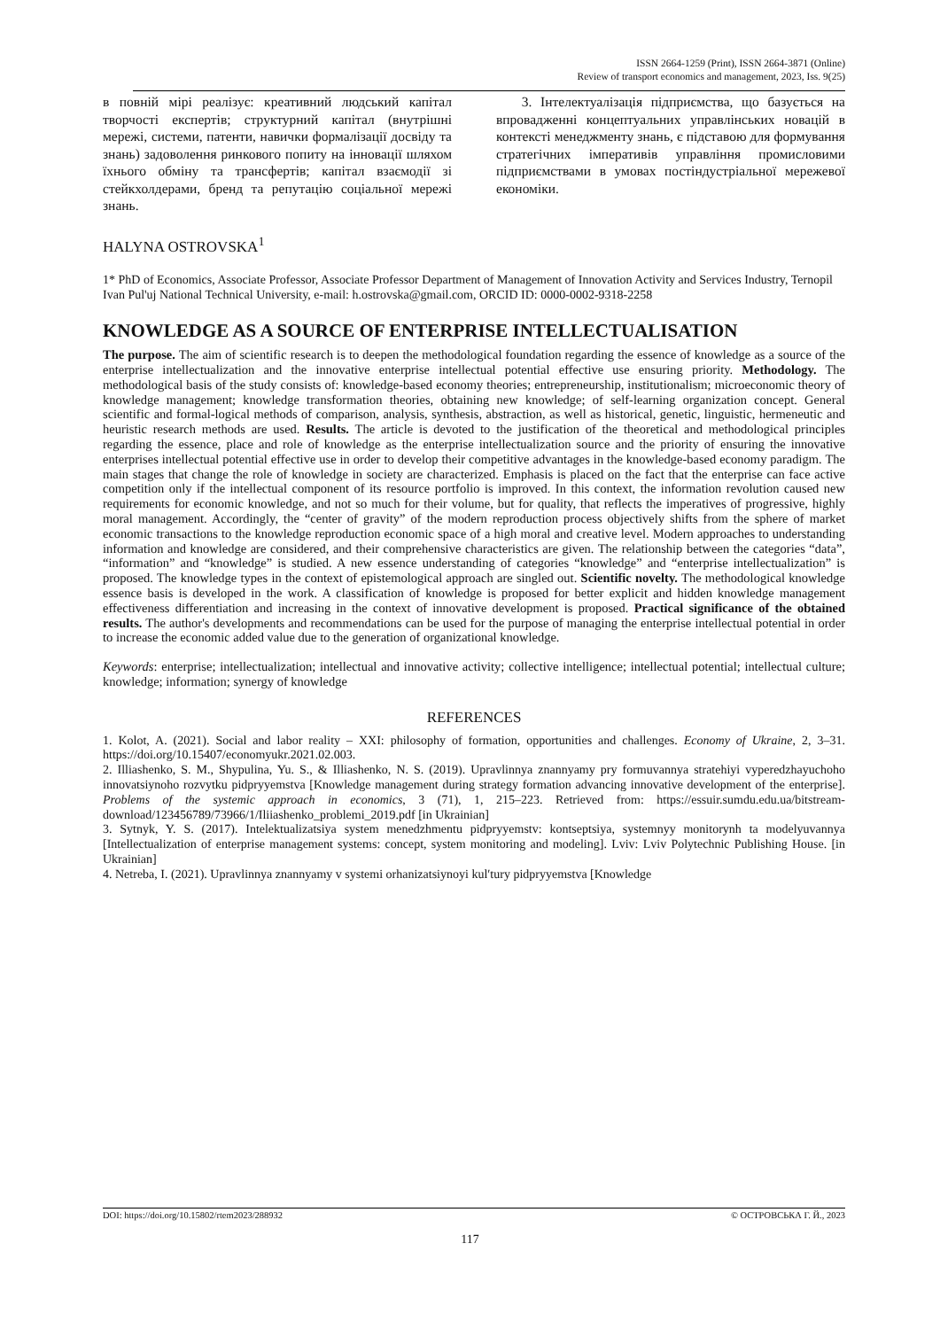ISSN 2664-1259 (Print), ISSN 2664-3871 (Online)
Review of transport economics and management, 2023, Iss. 9(25)
в повній мірі реалізує: креативний людський капітал творчості експертів; структурний капітал (внутрішні мережі, системи, патенти, навички формалізації досвіду та знань) задоволення ринкового попиту на інновації шляхом їхнього обміну та трансфертів; капітал взаємодії зі стейкхолдерами, бренд та репутацію соціальної мережі знань.
3. Інтелектуалізація підприємства, що базується на впровадженні концептуальних управлінських новацій в контексті менеджменту знань, є підставою для формування стратегічних імперативів управління промисловими підприємствами в умовах постіндустріальної мережевої економіки.
HALYNA OSTROVSKA<sup>1</sup>
1* PhD of Economics, Associate Professor, Associate Professor Department of Management of Innovation Activity and Services Industry, Ternopil Ivan Pul'uj National Technical University, e-mail: h.ostrovska@gmail.com, ORCID ID: 0000-0002-9318-2258
KNOWLEDGE AS A SOURCE OF ENTERPRISE INTELLECTUALISATION
The purpose. The aim of scientific research is to deepen the methodological foundation regarding the essence of knowledge as a source of the enterprise intellectualization and the innovative enterprise intellectual potential effective use ensuring priority. Methodology. The methodological basis of the study consists of: knowledge-based economy theories; entrepreneurship, institutionalism; microeconomic theory of knowledge management; knowledge transformation theories, obtaining new knowledge; of self-learning organization concept. General scientific and formal-logical methods of comparison, analysis, synthesis, abstraction, as well as historical, genetic, linguistic, hermeneutic and heuristic research methods are used. Results. The article is devoted to the justification of the theoretical and methodological principles regarding the essence, place and role of knowledge as the enterprise intellectualization source and the priority of ensuring the innovative enterprises intellectual potential effective use in order to develop their competitive advantages in the knowledge-based economy paradigm. The main stages that change the role of knowledge in society are characterized. Emphasis is placed on the fact that the enterprise can face active competition only if the intellectual component of its resource portfolio is improved. In this context, the information revolution caused new requirements for economic knowledge, and not so much for their volume, but for quality, that reflects the imperatives of progressive, highly moral management. Accordingly, the “center of gravity” of the modern reproduction process objectively shifts from the sphere of market economic transactions to the knowledge reproduction economic space of a high moral and creative level. Modern approaches to understanding information and knowledge are considered, and their comprehensive characteristics are given. The relationship between the categories “data”, “information” and “knowledge” is studied. A new essence understanding of categories “knowledge” and “enterprise intellectualization” is proposed. The knowledge types in the context of epistemological approach are singled out. Scientific novelty. The methodological knowledge essence basis is developed in the work. A classification of knowledge is proposed for better explicit and hidden knowledge management effectiveness differentiation and increasing in the context of innovative development is proposed. Practical significance of the obtained results. The author's developments and recommendations can be used for the purpose of managing the enterprise intellectual potential in order to increase the economic added value due to the generation of organizational knowledge.
Keywords: enterprise; intellectualization; intellectual and innovative activity; collective intelligence; intellectual potential; intellectual culture; knowledge; information; synergy of knowledge
REFERENCES
1. Kolot, A. (2021). Social and labor reality – XXI: philosophy of formation, opportunities and challenges. Economy of Ukraine, 2, 3–31. https://doi.org/10.15407/economyukr.2021.02.003.
2. Illiashenko, S. M., Shypulina, Yu. S., & Illiashenko, N. S. (2019). Upravlinnya znannyamy pry formuvannya stratehiyi vyperedzhayuchoho innovatsiynoho rozvytku pidpryyemstva [Knowledge management during strategy formation advancing innovative development of the enterprise]. Problems of the systemic approach in economics, 3 (71), 1, 215–223. Retrieved from: https://essuir.sumdu.edu.ua/bitstream-download/123456789/73966/1/Iliiashenko_problemi_2019.pdf [in Ukrainian]
3. Sytnyk, Y. S. (2017). Intelektualizatsiya system menedzhmentu pidpryyemstv: kontseptsiya, systemnyy monitorynh ta modelyuvannya [Intellectualization of enterprise management systems: concept, system monitoring and modeling]. Lviv: Lviv Polytechnic Publishing House. [in Ukrainian]
4. Netreba, I. (2021). Upravlinnya znannyamy v systemi orhanizatsiynoyi kul′tury pidpryyemstva [Knowledge
DOI: https://doi.org/10.15802/rtem2023/288932 © ОСТРОВСЬКА Г. Й., 2023
117